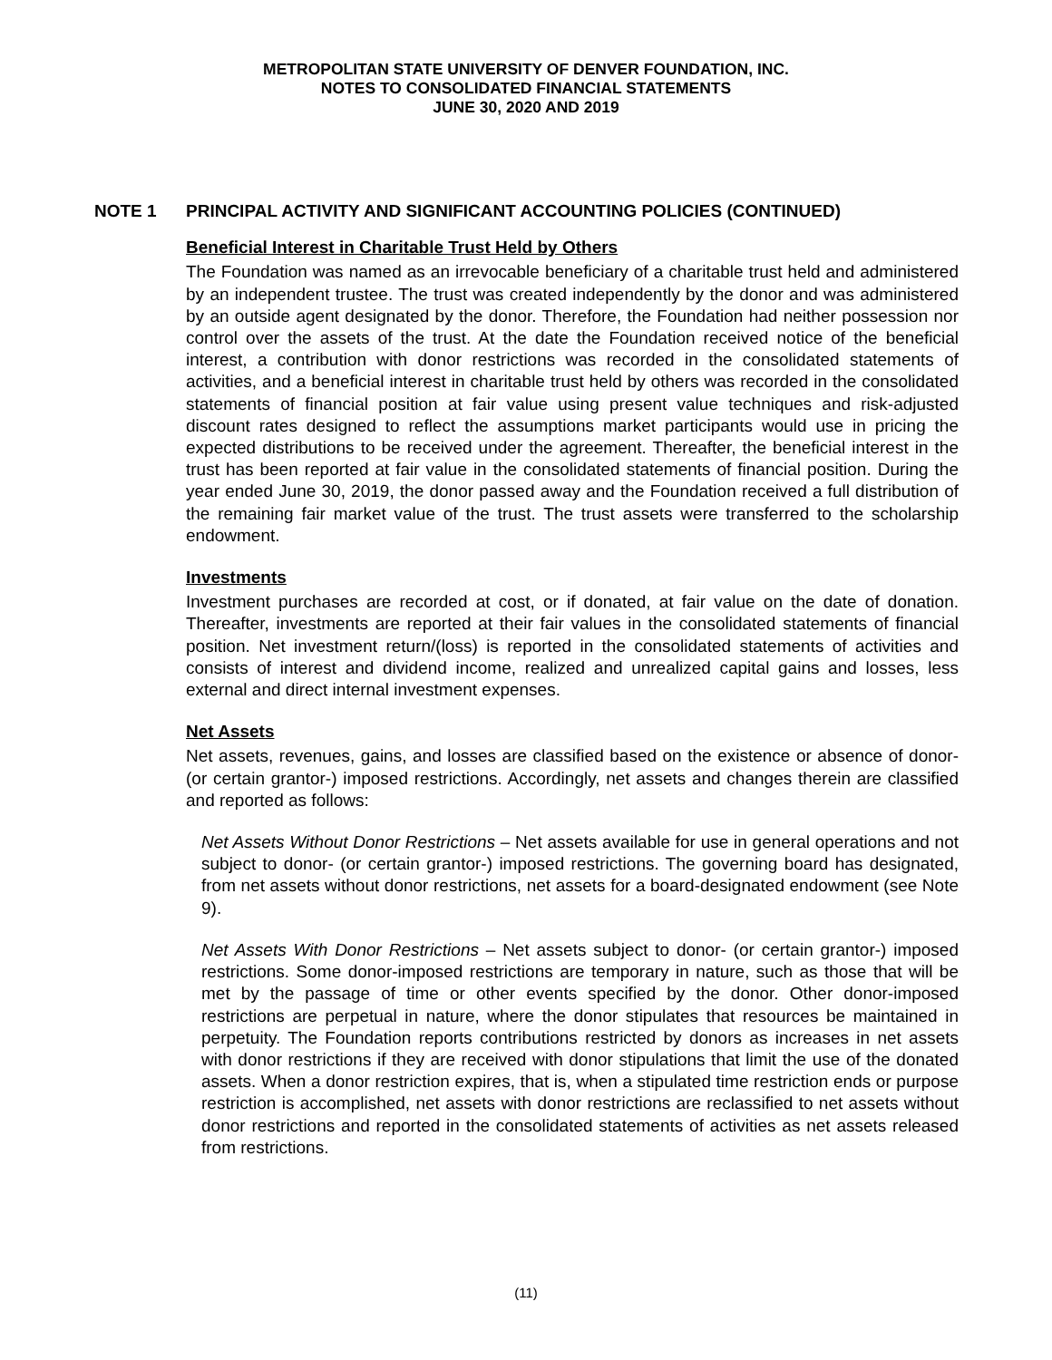METROPOLITAN STATE UNIVERSITY OF DENVER FOUNDATION, INC.
NOTES TO CONSOLIDATED FINANCIAL STATEMENTS
JUNE 30, 2020 AND 2019
NOTE 1 PRINCIPAL ACTIVITY AND SIGNIFICANT ACCOUNTING POLICIES (CONTINUED)
Beneficial Interest in Charitable Trust Held by Others
The Foundation was named as an irrevocable beneficiary of a charitable trust held and administered by an independent trustee. The trust was created independently by the donor and was administered by an outside agent designated by the donor. Therefore, the Foundation had neither possession nor control over the assets of the trust. At the date the Foundation received notice of the beneficial interest, a contribution with donor restrictions was recorded in the consolidated statements of activities, and a beneficial interest in charitable trust held by others was recorded in the consolidated statements of financial position at fair value using present value techniques and risk-adjusted discount rates designed to reflect the assumptions market participants would use in pricing the expected distributions to be received under the agreement. Thereafter, the beneficial interest in the trust has been reported at fair value in the consolidated statements of financial position. During the year ended June 30, 2019, the donor passed away and the Foundation received a full distribution of the remaining fair market value of the trust. The trust assets were transferred to the scholarship endowment.
Investments
Investment purchases are recorded at cost, or if donated, at fair value on the date of donation. Thereafter, investments are reported at their fair values in the consolidated statements of financial position. Net investment return/(loss) is reported in the consolidated statements of activities and consists of interest and dividend income, realized and unrealized capital gains and losses, less external and direct internal investment expenses.
Net Assets
Net assets, revenues, gains, and losses are classified based on the existence or absence of donor- (or certain grantor-) imposed restrictions. Accordingly, net assets and changes therein are classified and reported as follows:
Net Assets Without Donor Restrictions – Net assets available for use in general operations and not subject to donor- (or certain grantor-) imposed restrictions. The governing board has designated, from net assets without donor restrictions, net assets for a board-designated endowment (see Note 9).
Net Assets With Donor Restrictions – Net assets subject to donor- (or certain grantor-) imposed restrictions. Some donor-imposed restrictions are temporary in nature, such as those that will be met by the passage of time or other events specified by the donor. Other donor-imposed restrictions are perpetual in nature, where the donor stipulates that resources be maintained in perpetuity. The Foundation reports contributions restricted by donors as increases in net assets with donor restrictions if they are received with donor stipulations that limit the use of the donated assets. When a donor restriction expires, that is, when a stipulated time restriction ends or purpose restriction is accomplished, net assets with donor restrictions are reclassified to net assets without donor restrictions and reported in the consolidated statements of activities as net assets released from restrictions.
(11)